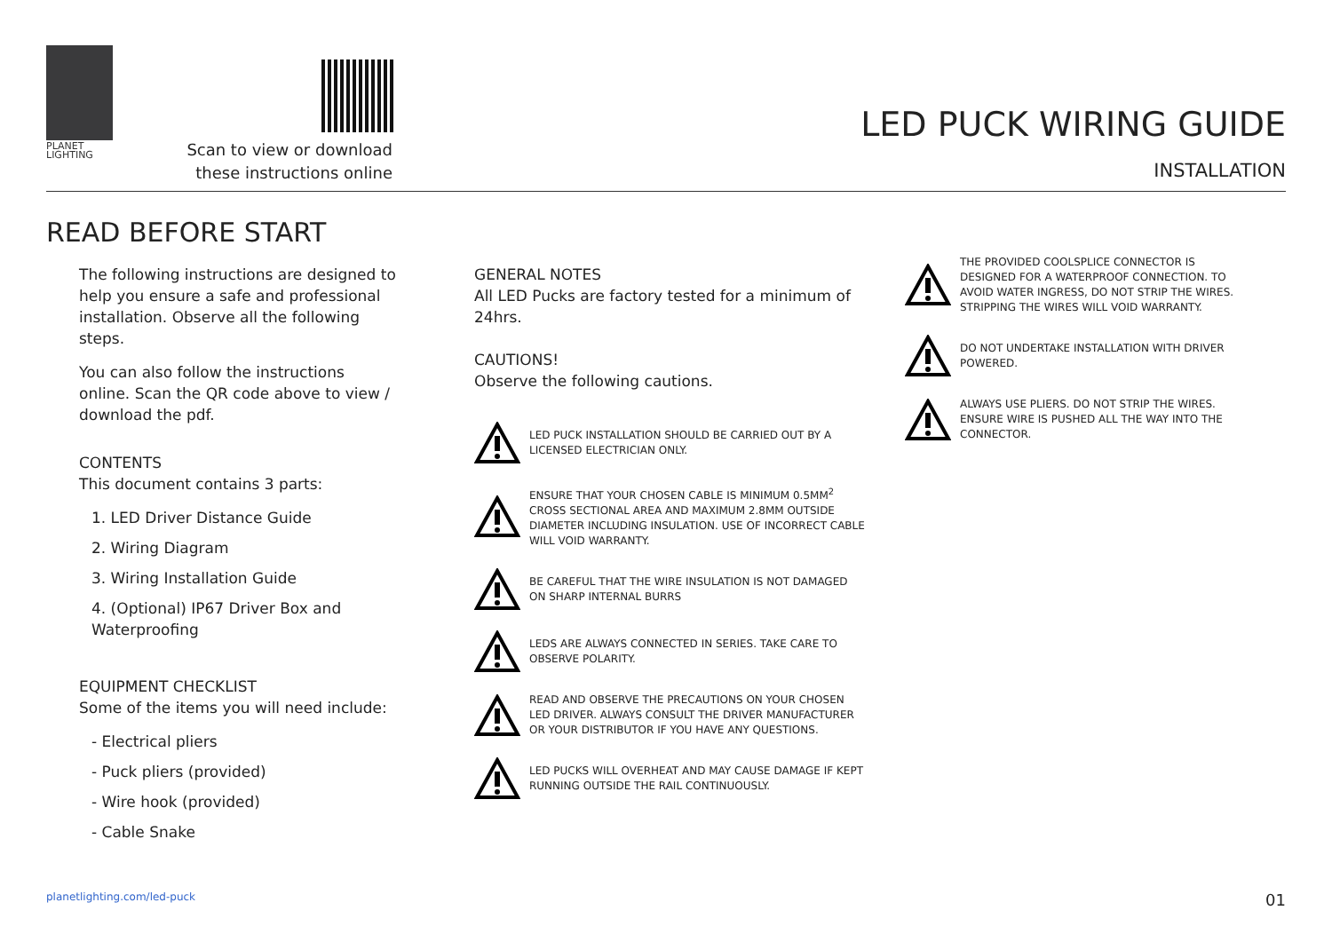PLANET
LIGHTING
Scan to view or download these instructions online
LED PUCK WIRING GUIDE
INSTALLATION
READ BEFORE START
The following instructions are designed to help you ensure a safe and professional installation. Observe all the following steps.
You can also follow the instructions online. Scan the QR code above to view / download the pdf.
CONTENTS
This document contains 3 parts:
1. LED Driver Distance Guide
2. Wiring Diagram
3. Wiring Installation Guide
4. (Optional) IP67 Driver Box and Waterproofing
EQUIPMENT CHECKLIST
Some of the items you will need include:
- Electrical pliers
- Puck pliers (provided)
- Wire hook (provided)
- Cable Snake
GENERAL NOTES
All LED Pucks are factory tested for a minimum of 24hrs.
CAUTIONS!
Observe the following cautions.
LED PUCK INSTALLATION SHOULD BE CARRIED OUT BY A LICENSED ELECTRICIAN ONLY.
ENSURE THAT YOUR CHOSEN CABLE IS MINIMUM 0.5MM<sup>2</sup> CROSS SECTIONAL AREA AND MAXIMUM 2.8MM OUTSIDE DIAMETER INCLUDING INSULATION. USE OF INCORRECT CABLE WILL VOID WARRANTY.
BE CAREFUL THAT THE WIRE INSULATION IS NOT DAMAGED ON SHARP INTERNAL BURRS
LEDS ARE ALWAYS CONNECTED IN SERIES. TAKE CARE TO OBSERVE POLARITY.
READ AND OBSERVE THE PRECAUTIONS ON YOUR CHOSEN LED DRIVER. ALWAYS CONSULT THE DRIVER MANUFACTURER OR YOUR DISTRIBUTOR IF YOU HAVE ANY QUESTIONS.
LED PUCKS WILL OVERHEAT AND MAY CAUSE DAMAGE IF KEPT RUNNING OUTSIDE THE RAIL CONTINUOUSLY.
THE PROVIDED COOLSPLICE CONNECTOR IS DESIGNED FOR A WATERPROOF CONNECTION. TO AVOID WATER INGRESS, DO NOT STRIP THE WIRES. STRIPPING THE WIRES WILL VOID WARRANTY.
DO NOT UNDERTAKE INSTALLATION WITH DRIVER POWERED.
ALWAYS USE PLIERS. DO NOT STRIP THE WIRES. ENSURE WIRE IS PUSHED ALL THE WAY INTO THE CONNECTOR.
planetlighting.com/led-puck 01